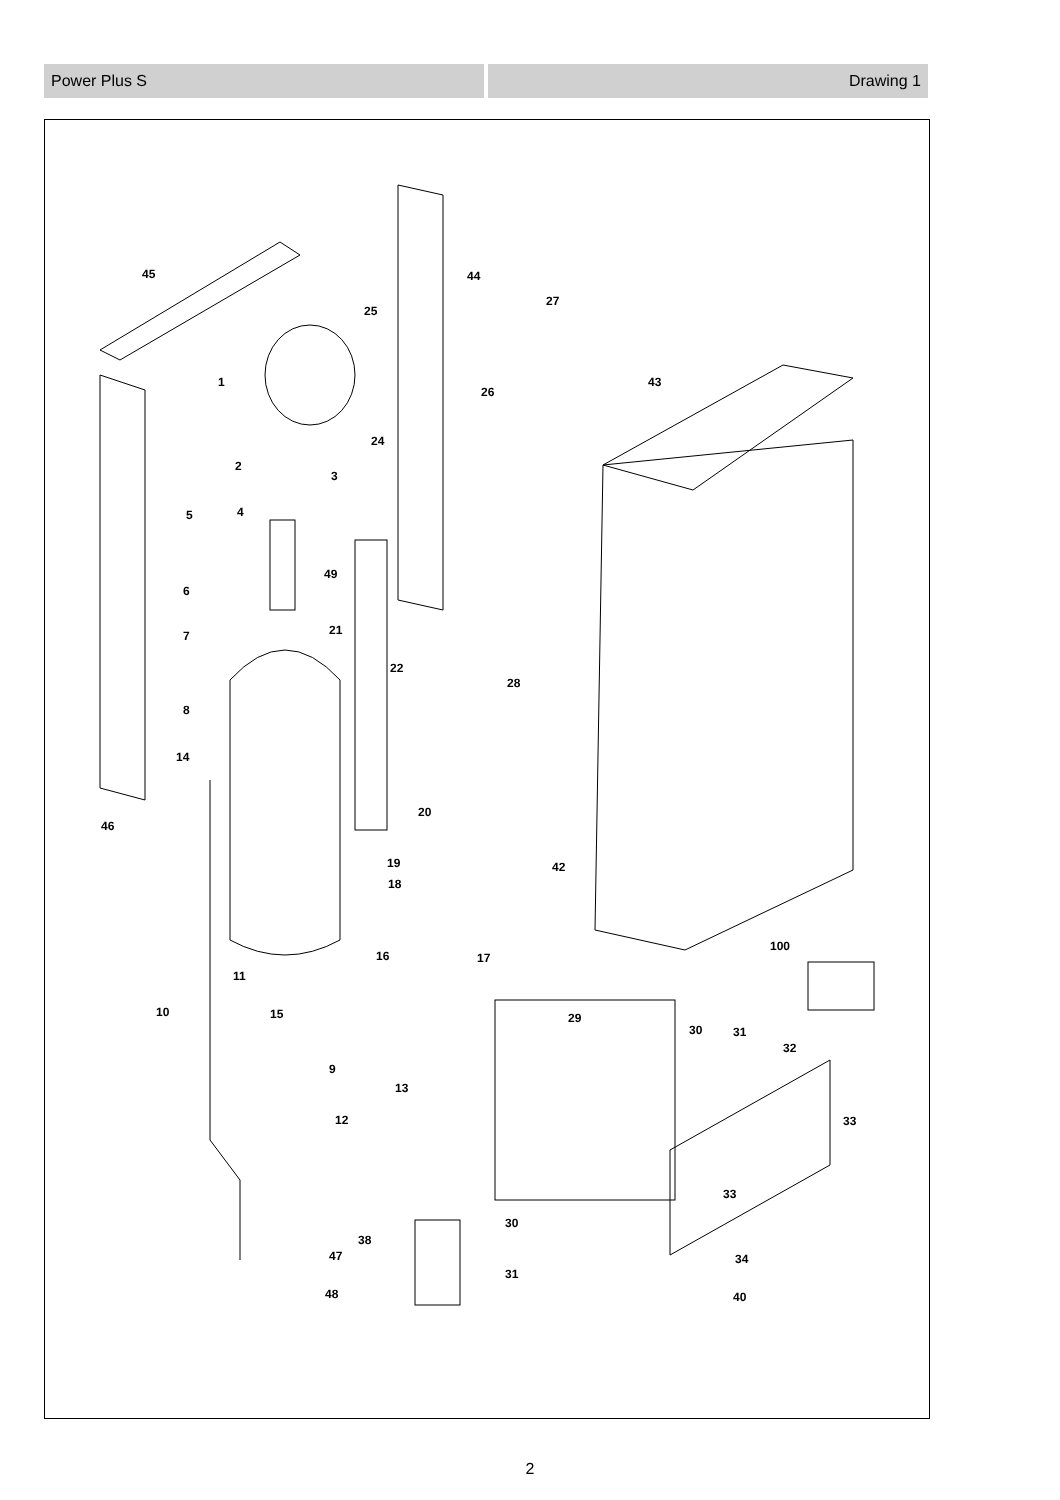Power Plus S Drawing 1
45
44
25
27
1
26
43
24
2
3
5
4
49
6
7
21
22
28
8
14
46
20
19
42
18
100
16
17
11
10
15
29
30
31
32
9
13
12
33
33
30
38
47
34
31
48
40
2